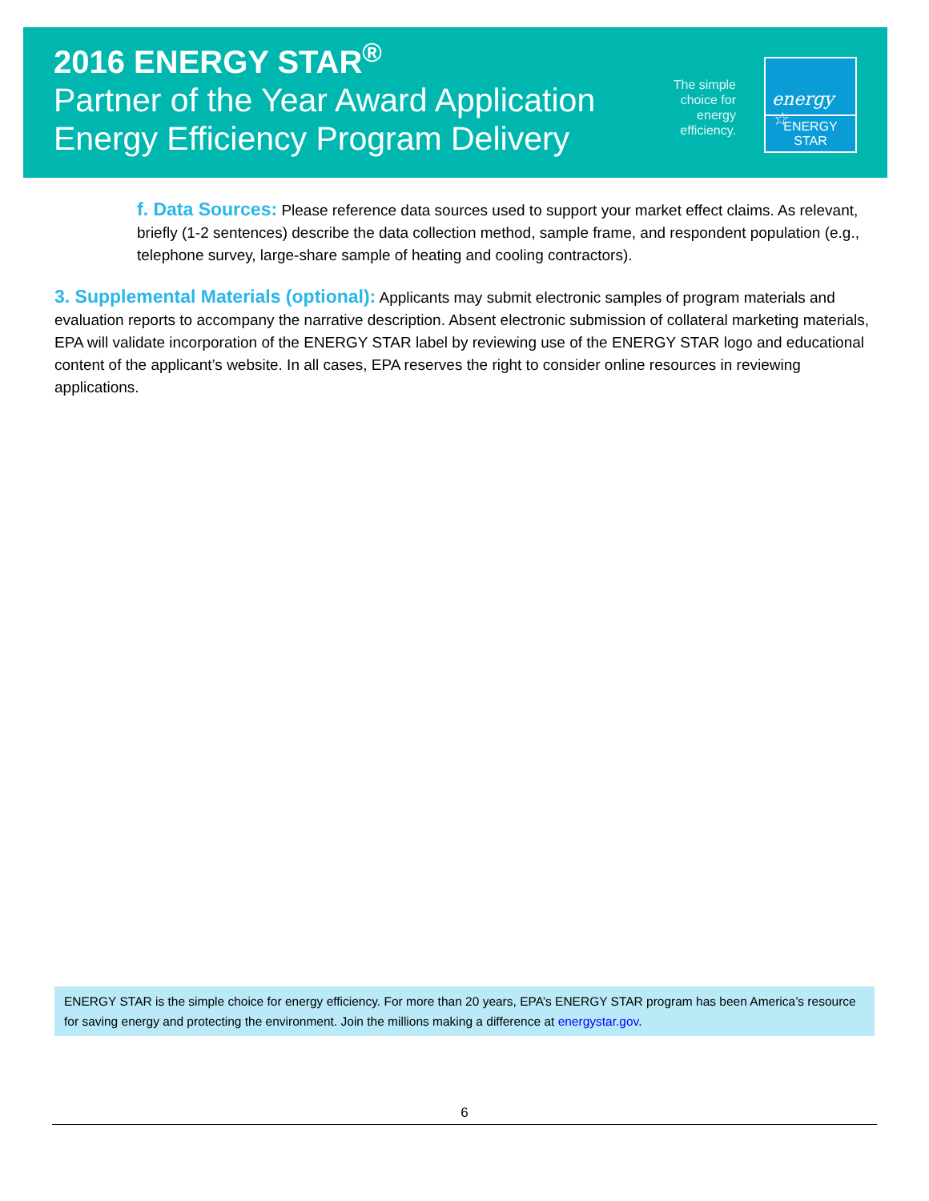2016 ENERGY STAR<sup>®</sup>
Partner of the Year Award Application
Energy Efficiency Program Delivery
The simple choice for energy efficiency.
energy ☆
ENERGY STAR
f. Data Sources: Please reference data sources used to support your market effect claims. As relevant, briefly (1-2 sentences) describe the data collection method, sample frame, and respondent population (e.g., telephone survey, large-share sample of heating and cooling contractors).
3. Supplemental Materials (optional): Applicants may submit electronic samples of program materials and evaluation reports to accompany the narrative description. Absent electronic submission of collateral marketing materials, EPA will validate incorporation of the ENERGY STAR label by reviewing use of the ENERGY STAR logo and educational content of the applicant’s website. In all cases, EPA reserves the right to consider online resources in reviewing applications.
ENERGY STAR is the simple choice for energy efficiency. For more than 20 years, EPA’s ENERGY STAR program has been America’s resource for saving energy and protecting the environment. Join the millions making a difference at energystar.gov.
6